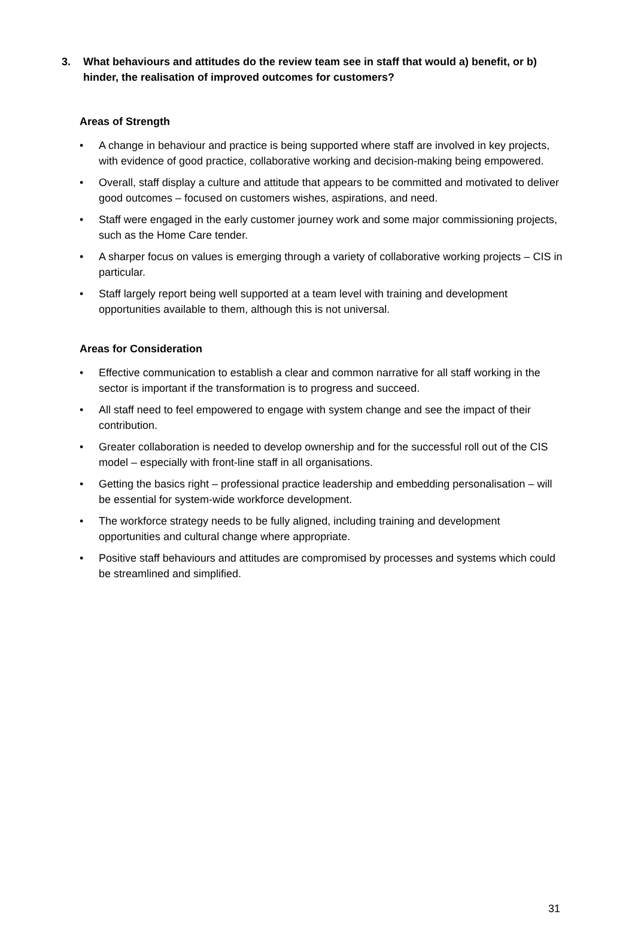3. What behaviours and attitudes do the review team see in staff that would a) benefit, or b) hinder, the realisation of improved outcomes for customers?
Areas of Strength
• A change in behaviour and practice is being supported where staff are involved in key projects, with evidence of good practice, collaborative working and decision-making being empowered.
• Overall, staff display a culture and attitude that appears to be committed and motivated to deliver good outcomes – focused on customers wishes, aspirations, and need.
• Staff were engaged in the early customer journey work and some major commissioning projects, such as the Home Care tender.
• A sharper focus on values is emerging through a variety of collaborative working projects – CIS in particular.
• Staff largely report being well supported at a team level with training and development opportunities available to them, although this is not universal.
Areas for Consideration
• Effective communication to establish a clear and common narrative for all staff working in the sector is important if the transformation is to progress and succeed.
• All staff need to feel empowered to engage with system change and see the impact of their contribution.
• Greater collaboration is needed to develop ownership and for the successful roll out of the CIS model – especially with front-line staff in all organisations.
• Getting the basics right – professional practice leadership and embedding personalisation – will be essential for system-wide workforce development.
• The workforce strategy needs to be fully aligned, including training and development opportunities and cultural change where appropriate.
• Positive staff behaviours and attitudes are compromised by processes and systems which could be streamlined and simplified.
31